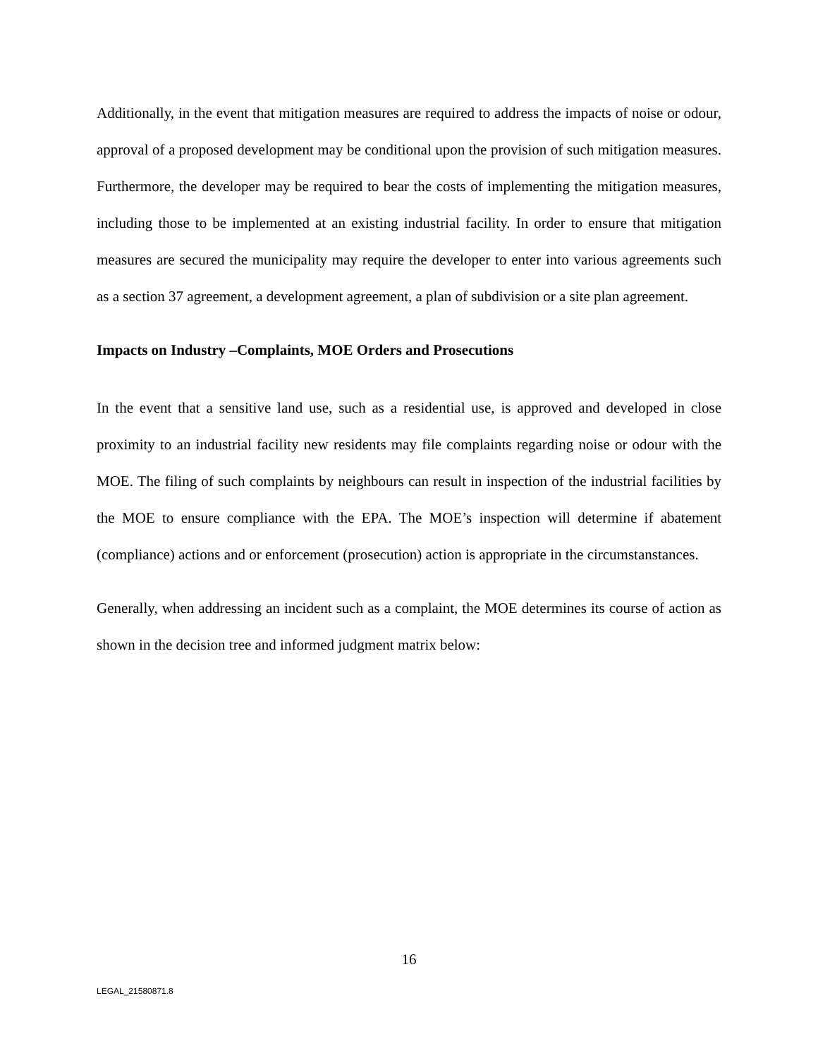Additionally, in the event that mitigation measures are required to address the impacts of noise or odour, approval of a proposed development may be conditional upon the provision of such mitigation measures. Furthermore, the developer may be required to bear the costs of implementing the mitigation measures, including those to be implemented at an existing industrial facility. In order to ensure that mitigation measures are secured the municipality may require the developer to enter into various agreements such as a section 37 agreement, a development agreement, a plan of subdivision or a site plan agreement.
Impacts on Industry –Complaints, MOE Orders and Prosecutions
In the event that a sensitive land use, such as a residential use, is approved and developed in close proximity to an industrial facility new residents may file complaints regarding noise or odour with the MOE. The filing of such complaints by neighbours can result in inspection of the industrial facilities by the MOE to ensure compliance with the EPA. The MOE’s inspection will determine if abatement (compliance) actions and or enforcement (prosecution) action is appropriate in the circumstanstances.
Generally, when addressing an incident such as a complaint, the MOE determines its course of action as shown in the decision tree and informed judgment matrix below:
16
LEGAL_21580871.8